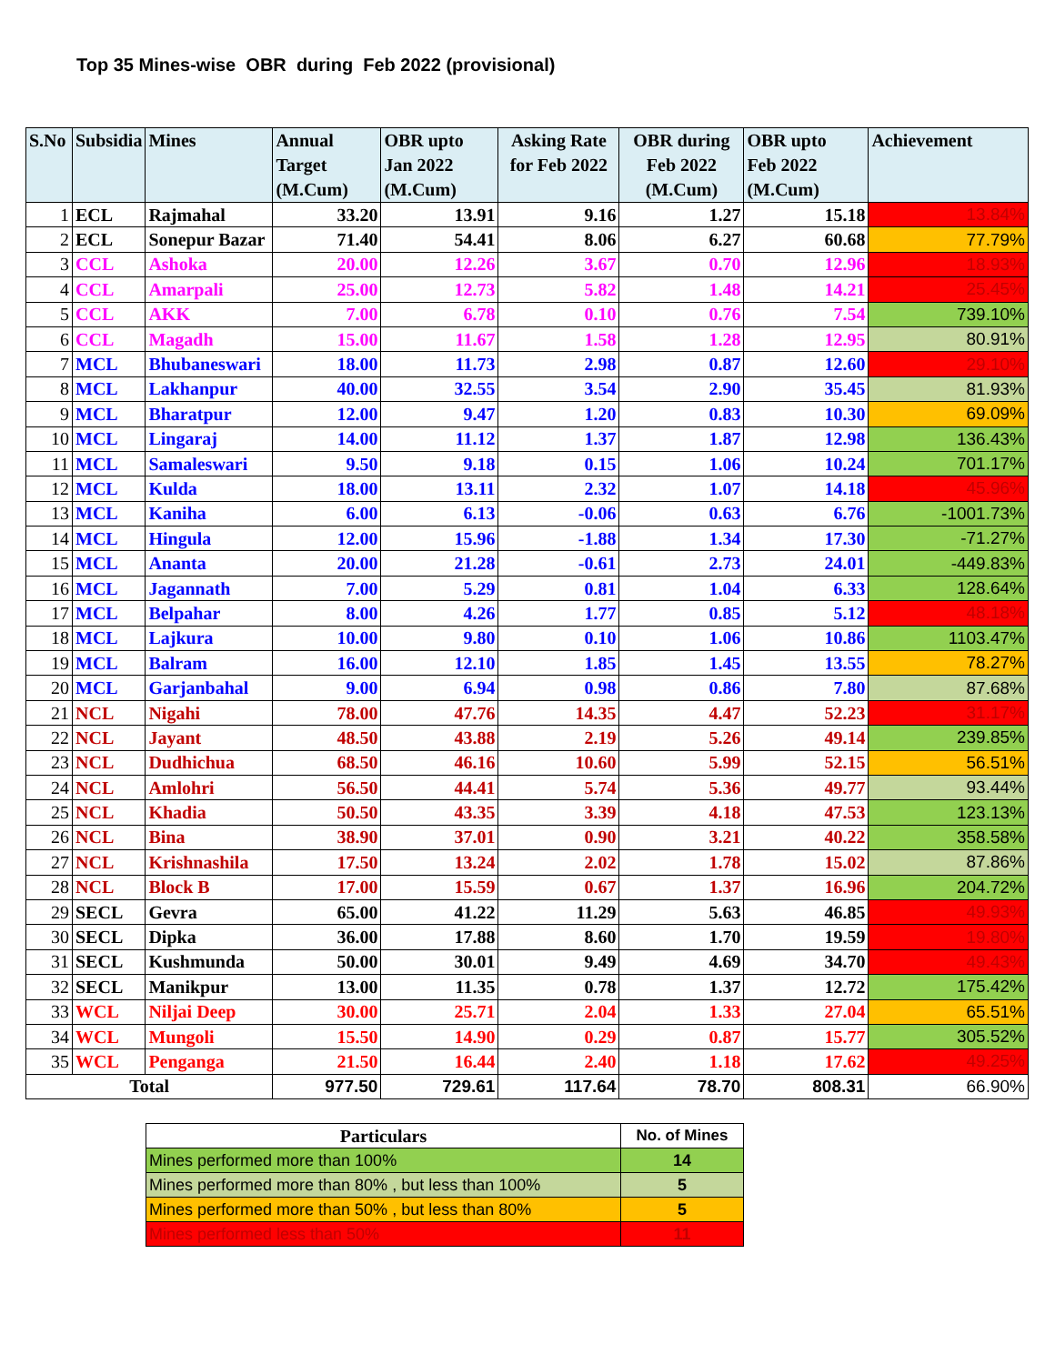Top 35 Mines-wise OBR during Feb 2022 (provisional)
| S.No | Subsidia | Mines | Annual Target (M.Cum) | OBR upto Jan 2022 (M.Cum) | Asking Rate for Feb 2022 | OBR during Feb 2022 (M.Cum) | OBR upto Feb 2022 (M.Cum) | Achievement |
| --- | --- | --- | --- | --- | --- | --- | --- | --- |
| 1 | ECL | Rajmahal | 33.20 | 13.91 | 9.16 | 1.27 | 15.18 | 13.84% |
| 2 | ECL | Sonepur Bazar | 71.40 | 54.41 | 8.06 | 6.27 | 60.68 | 77.79% |
| 3 | CCL | Ashoka | 20.00 | 12.26 | 3.67 | 0.70 | 12.96 | 18.93% |
| 4 | CCL | Amarpali | 25.00 | 12.73 | 5.82 | 1.48 | 14.21 | 25.45% |
| 5 | CCL | AKK | 7.00 | 6.78 | 0.10 | 0.76 | 7.54 | 739.10% |
| 6 | CCL | Magadh | 15.00 | 11.67 | 1.58 | 1.28 | 12.95 | 80.91% |
| 7 | MCL | Bhubaneswari | 18.00 | 11.73 | 2.98 | 0.87 | 12.60 | 29.10% |
| 8 | MCL | Lakhanpur | 40.00 | 32.55 | 3.54 | 2.90 | 35.45 | 81.93% |
| 9 | MCL | Bharatpur | 12.00 | 9.47 | 1.20 | 0.83 | 10.30 | 69.09% |
| 10 | MCL | Lingaraj | 14.00 | 11.12 | 1.37 | 1.87 | 12.98 | 136.43% |
| 11 | MCL | Samaleswari | 9.50 | 9.18 | 0.15 | 1.06 | 10.24 | 701.17% |
| 12 | MCL | Kulda | 18.00 | 13.11 | 2.32 | 1.07 | 14.18 | 45.96% |
| 13 | MCL | Kaniha | 6.00 | 6.13 | -0.06 | 0.63 | 6.76 | -1001.73% |
| 14 | MCL | Hingula | 12.00 | 15.96 | -1.88 | 1.34 | 17.30 | -71.27% |
| 15 | MCL | Ananta | 20.00 | 21.28 | -0.61 | 2.73 | 24.01 | -449.83% |
| 16 | MCL | Jagannath | 7.00 | 5.29 | 0.81 | 1.04 | 6.33 | 128.64% |
| 17 | MCL | Belpahar | 8.00 | 4.26 | 1.77 | 0.85 | 5.12 | 48.18% |
| 18 | MCL | Lajkura | 10.00 | 9.80 | 0.10 | 1.06 | 10.86 | 1103.47% |
| 19 | MCL | Balram | 16.00 | 12.10 | 1.85 | 1.45 | 13.55 | 78.27% |
| 20 | MCL | Garjanbahal | 9.00 | 6.94 | 0.98 | 0.86 | 7.80 | 87.68% |
| 21 | NCL | Nigahi | 78.00 | 47.76 | 14.35 | 4.47 | 52.23 | 31.17% |
| 22 | NCL | Jayant | 48.50 | 43.88 | 2.19 | 5.26 | 49.14 | 239.85% |
| 23 | NCL | Dudhichua | 68.50 | 46.16 | 10.60 | 5.99 | 52.15 | 56.51% |
| 24 | NCL | Amlohri | 56.50 | 44.41 | 5.74 | 5.36 | 49.77 | 93.44% |
| 25 | NCL | Khadia | 50.50 | 43.35 | 3.39 | 4.18 | 47.53 | 123.13% |
| 26 | NCL | Bina | 38.90 | 37.01 | 0.90 | 3.21 | 40.22 | 358.58% |
| 27 | NCL | Krishnashila | 17.50 | 13.24 | 2.02 | 1.78 | 15.02 | 87.86% |
| 28 | NCL | Block B | 17.00 | 15.59 | 0.67 | 1.37 | 16.96 | 204.72% |
| 29 | SECL | Gevra | 65.00 | 41.22 | 11.29 | 5.63 | 46.85 | 49.93% |
| 30 | SECL | Dipka | 36.00 | 17.88 | 8.60 | 1.70 | 19.59 | 19.80% |
| 31 | SECL | Kushmunda | 50.00 | 30.01 | 9.49 | 4.69 | 34.70 | 49.43% |
| 32 | SECL | Manikpur | 13.00 | 11.35 | 0.78 | 1.37 | 12.72 | 175.42% |
| 33 | WCL | Niljai Deep | 30.00 | 25.71 | 2.04 | 1.33 | 27.04 | 65.51% |
| 34 | WCL | Mungoli | 15.50 | 14.90 | 0.29 | 0.87 | 15.77 | 305.52% |
| 35 | WCL | Penganga | 21.50 | 16.44 | 2.40 | 1.18 | 17.62 | 49.25% |
| Total | | | 977.50 | 729.61 | 117.64 | 78.70 | 808.31 | 66.90% |
| Particulars | No. of Mines |
| --- | --- |
| Mines performed more than 100% | 14 |
| Mines performed more than 80% , but less than 100% | 5 |
| Mines performed more than 50% , but less than 80% | 5 |
| Mines performed less than 50% | 11 |